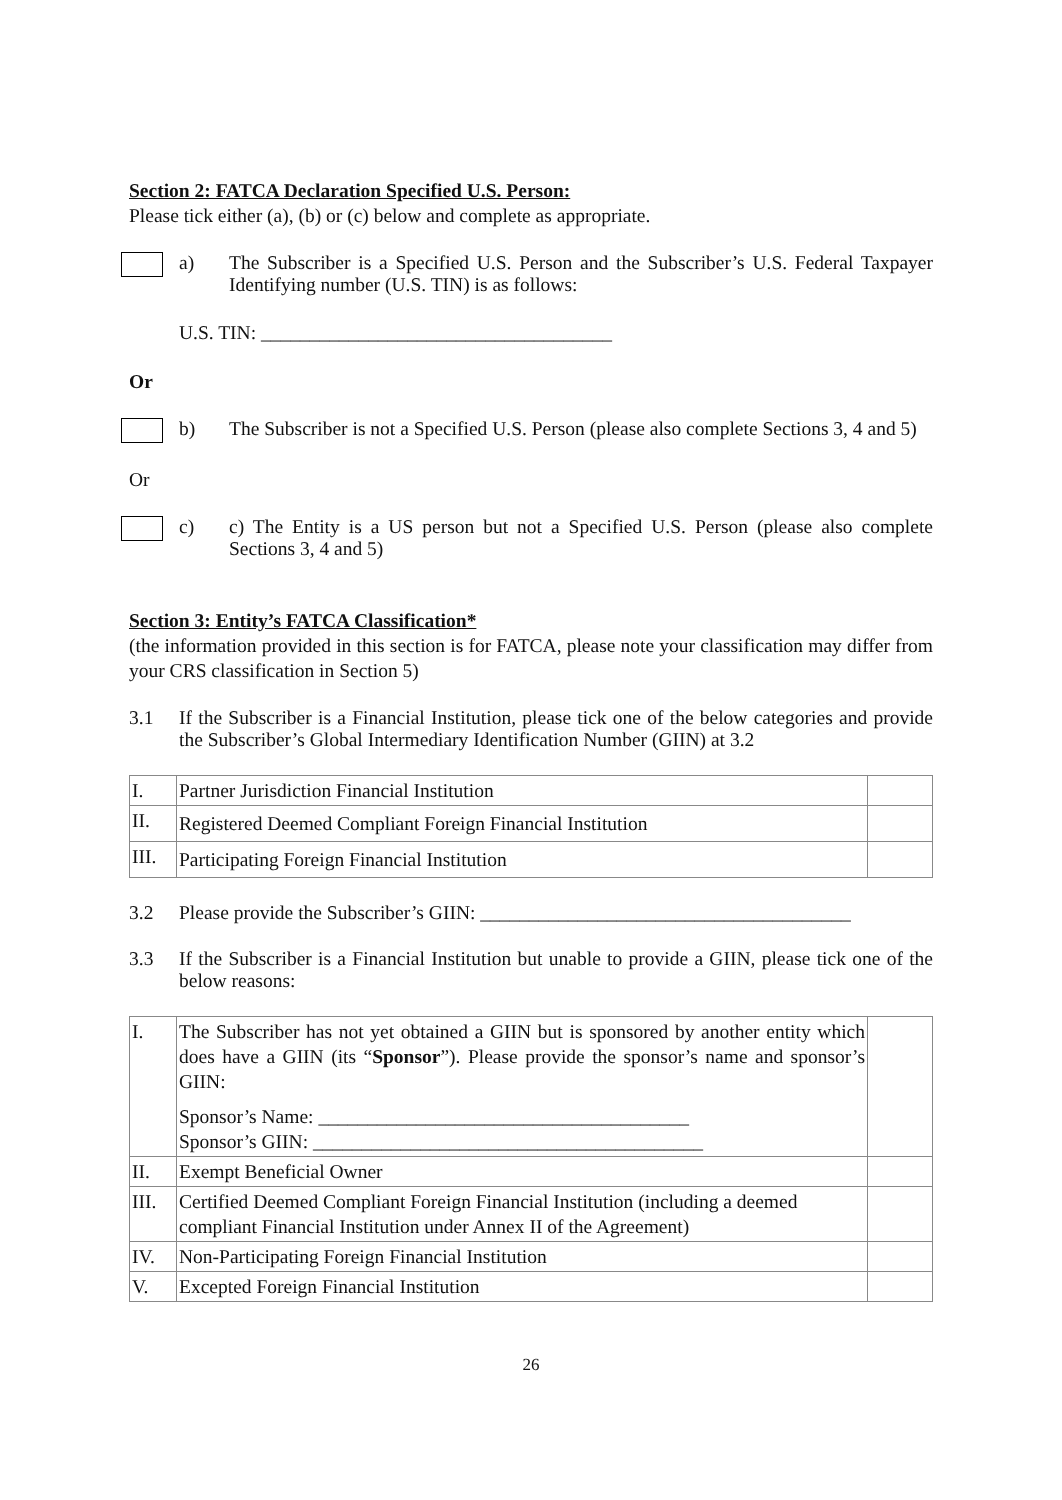Section 2: FATCA Declaration Specified U.S. Person:
Please tick either (a), (b) or (c) below and complete as appropriate.
a) The Subscriber is a Specified U.S. Person and the Subscriber’s U.S. Federal Taxpayer Identifying number (U.S. TIN) is as follows:
U.S. TIN: ____________________________________
Or
b) The Subscriber is not a Specified U.S. Person (please also complete Sections 3, 4 and 5)
Or
c) c) The Entity is a US person but not a Specified U.S. Person (please also complete Sections 3, 4 and 5)
Section 3: Entity’s FATCA Classification*
(the information provided in this section is for FATCA, please note your classification may differ from your CRS classification in Section 5)
3.1 If the Subscriber is a Financial Institution, please tick one of the below categories and provide the Subscriber’s Global Intermediary Identification Number (GIIN) at 3.2
| I. | Partner Jurisdiction Financial Institution | |
| II. | Registered Deemed Compliant Foreign Financial Institution | |
| III. | Participating Foreign Financial Institution | |
3.2 Please provide the Subscriber’s GIIN: ______________________________________
3.3 If the Subscriber is a Financial Institution but unable to provide a GIIN, please tick one of the below reasons:
| I. | The Subscriber has not yet obtained a GIIN but is sponsored by another entity which does have a GIIN (its “ Sponsor ”). Please provide the sponsor’s name and sponsor’s GIIN: Sponsor’s Name: ______________________________________ Sponsor’s GIIN: ________________________________________ | |
| II. | Exempt Beneficial Owner | |
| III. | Certified Deemed Compliant Foreign Financial Institution (including a deemed compliant Financial Institution under Annex II of the Agreement) | |
| IV. | Non-Participating Foreign Financial Institution | |
| V. | Excepted Foreign Financial Institution | |
26